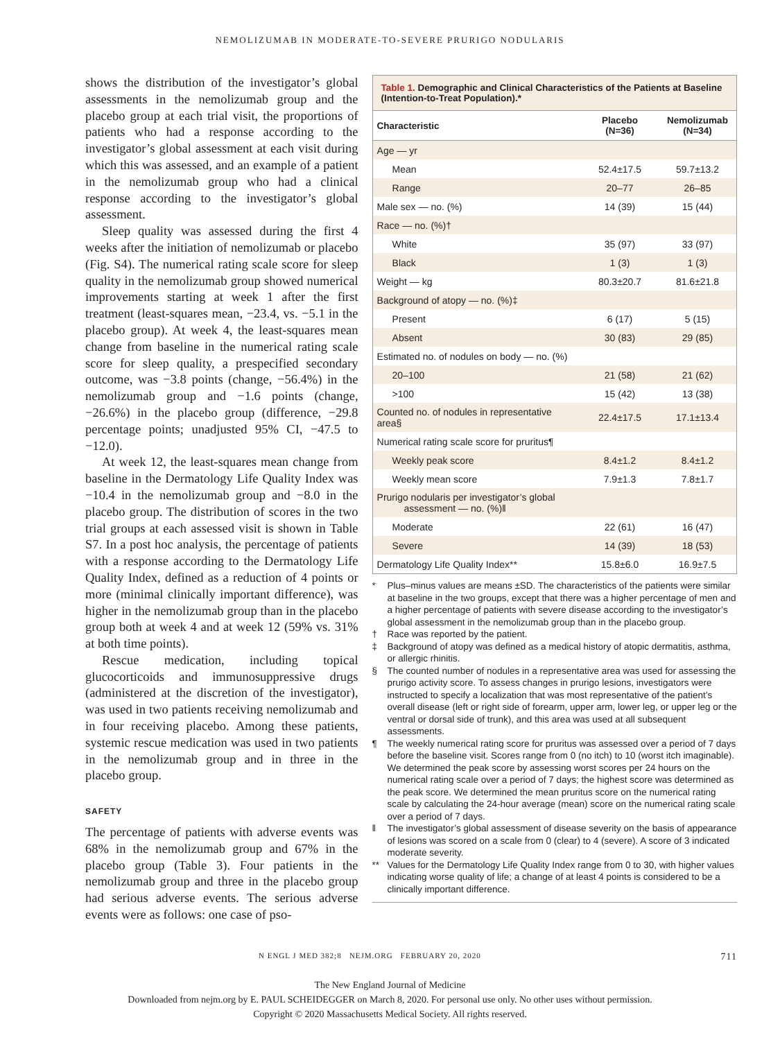NEMOLIZUMAB IN MODERATE-TO-SEVERE PRURIGO NODULARIS
shows the distribution of the investigator’s global assessments in the nemolizumab group and the placebo group at each trial visit, the proportions of patients who had a response according to the investigator’s global assessment at each visit during which this was assessed, and an example of a patient in the nemolizumab group who had a clinical response according to the investigator’s global assessment.
Sleep quality was assessed during the first 4 weeks after the initiation of nemolizumab or placebo (Fig. S4). The numerical rating scale score for sleep quality in the nemolizumab group showed numerical improvements starting at week 1 after the first treatment (least-squares mean, −23.4, vs. −5.1 in the placebo group). At week 4, the least-squares mean change from baseline in the numerical rating scale score for sleep quality, a prespecified secondary outcome, was −3.8 points (change, −56.4%) in the nemolizumab group and −1.6 points (change, −26.6%) in the placebo group (difference, −29.8 percentage points; unadjusted 95% CI, −47.5 to −12.0).
At week 12, the least-squares mean change from baseline in the Dermatology Life Quality Index was −10.4 in the nemolizumab group and −8.0 in the placebo group. The distribution of scores in the two trial groups at each assessed visit is shown in Table S7. In a post hoc analysis, the percentage of patients with a response according to the Dermatology Life Quality Index, defined as a reduction of 4 points or more (minimal clinically important difference), was higher in the nemolizumab group than in the placebo group both at week 4 and at week 12 (59% vs. 31% at both time points).
Rescue medication, including topical glucocorticoids and immunosuppressive drugs (administered at the discretion of the investigator), was used in two patients receiving nemolizumab and in four receiving placebo. Among these patients, systemic rescue medication was used in two patients in the nemolizumab group and in three in the placebo group.
SAFETY
The percentage of patients with adverse events was 68% in the nemolizumab group and 67% in the placebo group (Table 3). Four patients in the nemolizumab group and three in the placebo group had serious adverse events. The serious adverse events were as follows: one case of pso-
Table 1. Demographic and Clinical Characteristics of the Patients at Baseline (Intention-to-Treat Population).*
| Characteristic | Placebo (N=36) | Nemolizumab (N=34) |
| --- | --- | --- |
| Age — yr | | |
| Mean | 52.4±17.5 | 59.7±13.2 |
| Range | 20–77 | 26–85 |
| Male sex — no. (%) | 14 (39) | 15 (44) |
| Race — no. (%)† | | |
| White | 35 (97) | 33 (97) |
| Black | 1 (3) | 1 (3) |
| Weight — kg | 80.3±20.7 | 81.6±21.8 |
| Background of atopy — no. (%)‡ | | |
| Present | 6 (17) | 5 (15) |
| Absent | 30 (83) | 29 (85) |
| Estimated no. of nodules on body — no. (%) | | |
| 20–100 | 21 (58) | 21 (62) |
| >100 | 15 (42) | 13 (38) |
| Counted no. of nodules in representative area§ | 22.4±17.5 | 17.1±13.4 |
| Numerical rating scale score for pruritus¶ | | |
| Weekly peak score | 8.4±1.2 | 8.4±1.2 |
| Weekly mean score | 7.9±1.3 | 7.8±1.7 |
| Prurigo nodularis per investigator’s global assessment — no. (%)‖ | | |
| Moderate | 22 (61) | 16 (47) |
| Severe | 14 (39) | 18 (53) |
| Dermatology Life Quality Index** | 15.8±6.0 | 16.9±7.5 |
* Plus–minus values are means ±SD. The characteristics of the patients were similar at baseline in the two groups, except that there was a higher percentage of men and a higher percentage of patients with severe disease according to the investigator’s global assessment in the nemolizumab group than in the placebo group.
† Race was reported by the patient.
‡ Background of atopy was defined as a medical history of atopic dermatitis, asthma, or allergic rhinitis.
§ The counted number of nodules in a representative area was used for assessing the prurigo activity score. To assess changes in prurigo lesions, investigators were instructed to specify a localization that was most representative of the patient’s overall disease (left or right side of forearm, upper arm, lower leg, or upper leg or the ventral or dorsal side of trunk), and this area was used at all subsequent assessments.
¶ The weekly numerical rating score for pruritus was assessed over a period of 7 days before the baseline visit. Scores range from 0 (no itch) to 10 (worst itch imaginable). We determined the peak score by assessing worst scores per 24 hours on the numerical rating scale over a period of 7 days; the highest score was determined as the peak score. We determined the mean pruritus score on the numerical rating scale by calculating the 24-hour average (mean) score on the numerical rating scale over a period of 7 days.
‖ The investigator’s global assessment of disease severity on the basis of appearance of lesions was scored on a scale from 0 (clear) to 4 (severe). A score of 3 indicated moderate severity.
** Values for the Dermatology Life Quality Index range from 0 to 30, with higher values indicating worse quality of life; a change of at least 4 points is considered to be a clinically important difference.
N ENGL J MED 382;8 NEJM.ORG FEBRUARY 20, 2020 711
The New England Journal of Medicine
Downloaded from nejm.org by E. PAUL SCHEIDEGGER on March 8, 2020. For personal use only. No other uses without permission.
Copyright © 2020 Massachusetts Medical Society. All rights reserved.